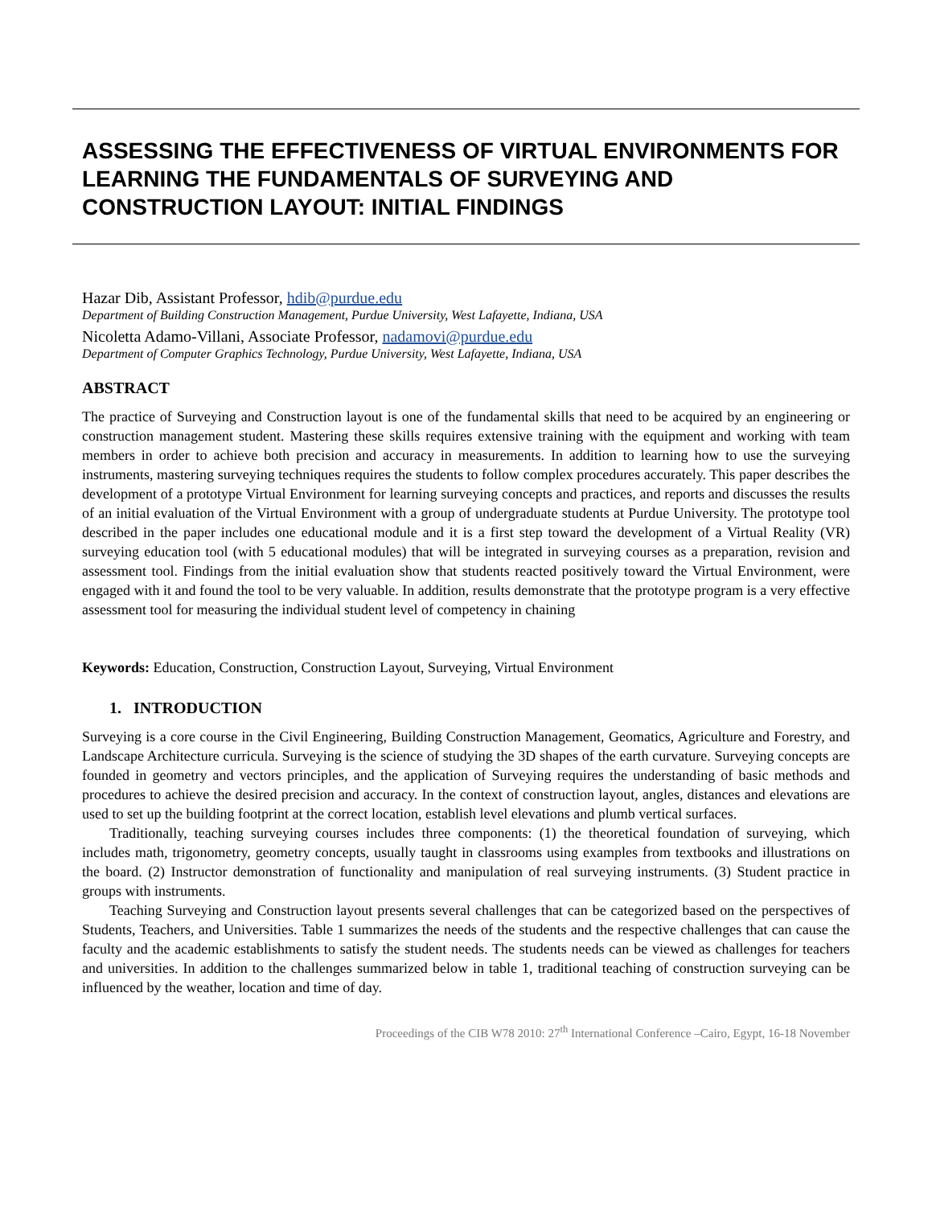ASSESSING THE EFFECTIVENESS OF VIRTUAL ENVIRONMENTS FOR LEARNING THE FUNDAMENTALS OF SURVEYING AND CONSTRUCTION LAYOUT: INITIAL FINDINGS
Hazar Dib, Assistant Professor, hdib@purdue.edu
Department of Building Construction Management, Purdue University, West Lafayette, Indiana, USA
Nicoletta Adamo-Villani, Associate Professor, nadamovi@purdue.edu
Department of Computer Graphics Technology, Purdue University, West Lafayette, Indiana, USA
ABSTRACT
The practice of Surveying and Construction layout is one of the fundamental skills that need to be acquired by an engineering or construction management student. Mastering these skills requires extensive training with the equipment and working with team members in order to achieve both precision and accuracy in measurements. In addition to learning how to use the surveying instruments, mastering surveying techniques requires the students to follow complex procedures accurately. This paper describes the development of a prototype Virtual Environment for learning surveying concepts and practices, and reports and discusses the results of an initial evaluation of the Virtual Environment with a group of undergraduate students at Purdue University. The prototype tool described in the paper includes one educational module and it is a first step toward the development of a Virtual Reality (VR) surveying education tool (with 5 educational modules) that will be integrated in surveying courses as a preparation, revision and assessment tool. Findings from the initial evaluation show that students reacted positively toward the Virtual Environment, were engaged with it and found the tool to be very valuable. In addition, results demonstrate that the prototype program is a very effective assessment tool for measuring the individual student level of competency in chaining
Keywords: Education, Construction, Construction Layout, Surveying, Virtual Environment
1. INTRODUCTION
Surveying is a core course in the Civil Engineering, Building Construction Management, Geomatics, Agriculture and Forestry, and Landscape Architecture curricula. Surveying is the science of studying the 3D shapes of the earth curvature. Surveying concepts are founded in geometry and vectors principles, and the application of Surveying requires the understanding of basic methods and procedures to achieve the desired precision and accuracy. In the context of construction layout, angles, distances and elevations are used to set up the building footprint at the correct location, establish level elevations and plumb vertical surfaces.
Traditionally, teaching surveying courses includes three components: (1) the theoretical foundation of surveying, which includes math, trigonometry, geometry concepts, usually taught in classrooms using examples from textbooks and illustrations on the board. (2) Instructor demonstration of functionality and manipulation of real surveying instruments. (3) Student practice in groups with instruments.
Teaching Surveying and Construction layout presents several challenges that can be categorized based on the perspectives of Students, Teachers, and Universities. Table 1 summarizes the needs of the students and the respective challenges that can cause the faculty and the academic establishments to satisfy the student needs. The students needs can be viewed as challenges for teachers and universities. In addition to the challenges summarized below in table 1, traditional teaching of construction surveying can be influenced by the weather, location and time of day.
Proceedings of the CIB W78 2010: 27<sup>th</sup> International Conference –Cairo, Egypt, 16-18 November